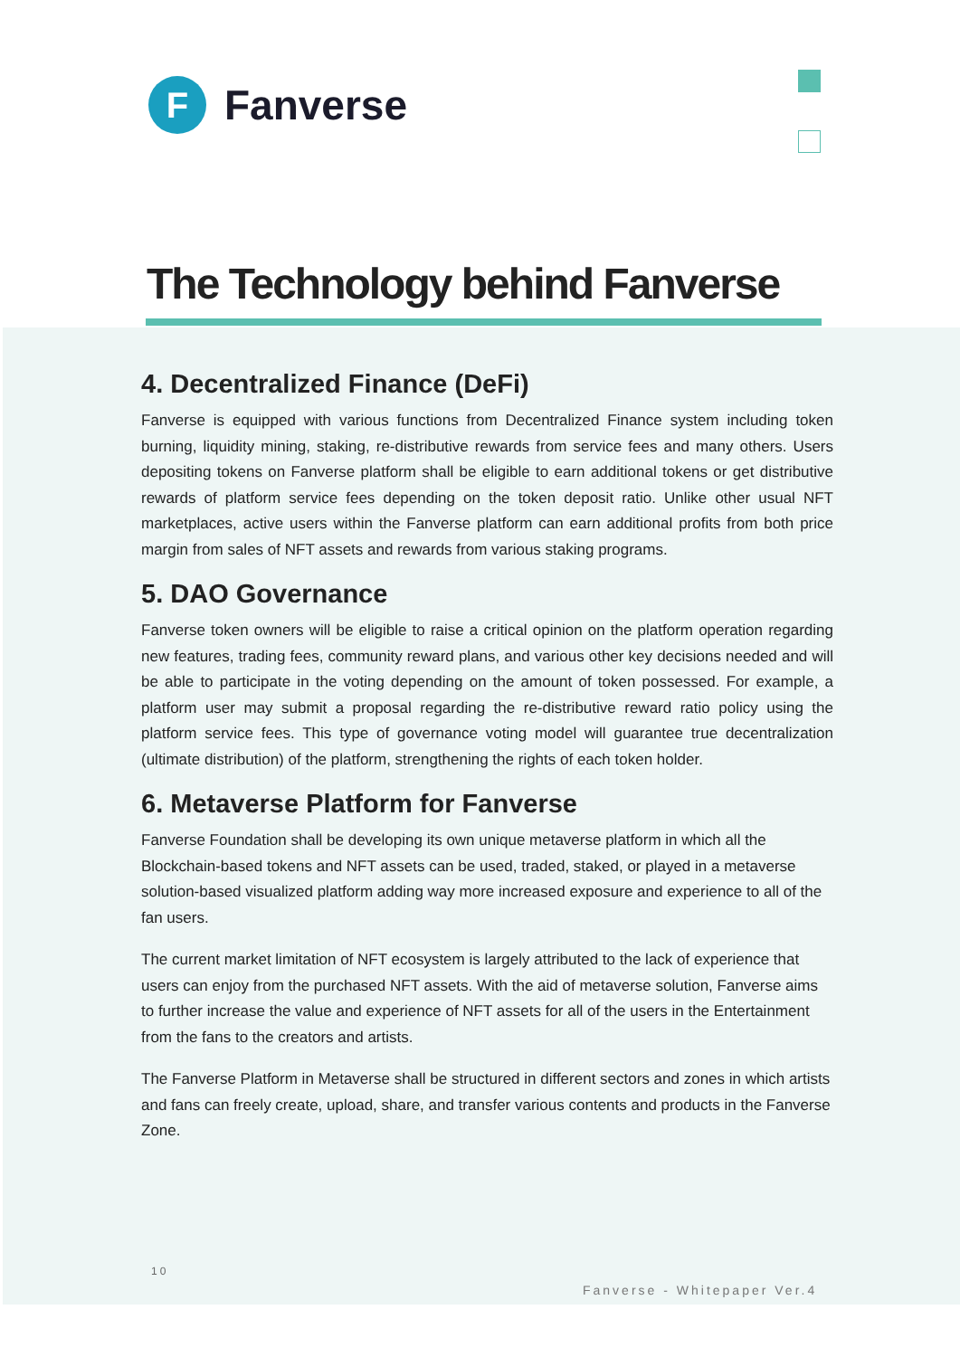F
Fanverse
The Technology behind Fanverse
4. Decentralized Finance (DeFi)
Fanverse is equipped with various functions from Decentralized Finance system including token burning, liquidity mining, staking, re-distributive rewards from service fees and many others. Users depositing tokens on Fanverse platform shall be eligible to earn additional tokens or get distributive rewards of platform service fees depending on the token deposit ratio. Unlike other usual NFT marketplaces, active users within the Fanverse platform can earn additional profits from both price margin from sales of NFT assets and rewards from various staking programs.
5. DAO Governance
Fanverse token owners will be eligible to raise a critical opinion on the platform operation regarding new features, trading fees, community reward plans, and various other key decisions needed and will be able to participate in the voting depending on the amount of token possessed. For example, a platform user may submit a proposal regarding the re-distributive reward ratio policy using the platform service fees. This type of governance voting model will guarantee true decentralization (ultimate distribution) of the platform, strengthening the rights of each token holder.
6. Metaverse Platform for Fanverse
Fanverse Foundation shall be developing its own unique metaverse platform in which all the Blockchain-based tokens and NFT assets can be used, traded, staked, or played in a metaverse solution-based visualized platform adding way more increased exposure and experience to all of the fan users.
The current market limitation of NFT ecosystem is largely attributed to the lack of experience that users can enjoy from the purchased NFT assets. With the aid of metaverse solution, Fanverse aims to further increase the value and experience of NFT assets for all of the users in the Entertainment from the fans to the creators and artists.
The Fanverse Platform in Metaverse shall be structured in different sectors and zones in which artists and fans can freely create, upload, share, and transfer various contents and products in the Fanverse Zone.
10
Fanverse - Whitepaper Ver.4